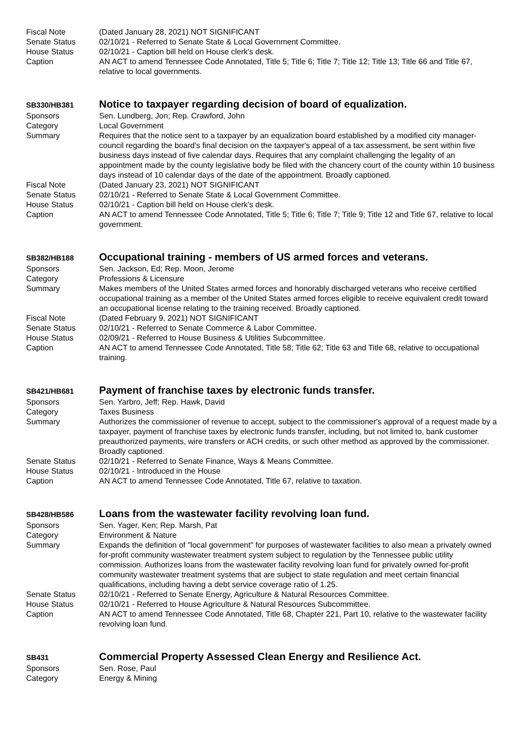Fiscal Note (Dated January 28, 2021) NOT SIGNIFICANT
Senate Status 02/10/21 - Referred to Senate State & Local Government Committee.
House Status 02/10/21 - Caption bill held on House clerk's desk.
Caption AN ACT to amend Tennessee Code Annotated, Title 5; Title 6; Title 7; Title 12; Title 13; Title 66 and Title 67, relative to local governments.
SB330/HB381
Notice to taxpayer regarding decision of board of equalization.
Sponsors Sen. Lundberg, Jon; Rep. Crawford, John
Category Local Government
Summary Requires that the notice sent to a taxpayer by an equalization board established by a modified city manager-council regarding the board's final decision on the taxpayer's appeal of a tax assessment, be sent within five business days instead of five calendar days. Requires that any complaint challenging the legality of an appointment made by the county legislative body be filed with the chancery court of the county within 10 business days instead of 10 calendar days of the date of the appointment. Broadly captioned.
Fiscal Note (Dated January 23, 2021) NOT SIGNIFICANT
Senate Status 02/10/21 - Referred to Senate State & Local Government Committee.
House Status 02/10/21 - Caption bill held on House clerk's desk.
Caption AN ACT to amend Tennessee Code Annotated, Title 5; Title 6; Title 7; Title 9; Title 12 and Title 67, relative to local government.
SB382/HB188
Occupational training - members of US armed forces and veterans.
Sponsors Sen. Jackson, Ed; Rep. Moon, Jerome
Category Professions & Licensure
Summary Makes members of the United States armed forces and honorably discharged veterans who receive certified occupational training as a member of the United States armed forces eligible to receive equivalent credit toward an occupational license relating to the training received. Broadly captioned.
Fiscal Note (Dated February 9, 2021) NOT SIGNIFICANT
Senate Status 02/10/21 - Referred to Senate Commerce & Labor Committee.
House Status 02/09/21 - Referred to House Business & Utilities Subcommittee.
Caption AN ACT to amend Tennessee Code Annotated, Title 58; Title 62; Title 63 and Title 68, relative to occupational training.
SB421/HB681
Payment of franchise taxes by electronic funds transfer.
Sponsors Sen. Yarbro, Jeff; Rep. Hawk, David
Category Taxes Business
Summary Authorizes the commissioner of revenue to accept, subject to the commissioner's approval of a request made by a taxpayer, payment of franchise taxes by electronic funds transfer, including, but not limited to, bank customer preauthorized payments, wire transfers or ACH credits, or such other method as approved by the commissioner. Broadly captioned.
Senate Status 02/10/21 - Referred to Senate Finance, Ways & Means Committee.
House Status 02/10/21 - Introduced in the House
Caption AN ACT to amend Tennessee Code Annotated, Title 67, relative to taxation.
SB428/HB586
Loans from the wastewater facility revolving loan fund.
Sponsors Sen. Yager, Ken; Rep. Marsh, Pat
Category Environment & Nature
Summary Expands the definition of "local government" for purposes of wastewater facilities to also mean a privately owned for-profit community wastewater treatment system subject to regulation by the Tennessee public utility commission. Authorizes loans from the wastewater facility revolving loan fund for privately owned for-profit community wastewater treatment systems that are subject to state regulation and meet certain financial qualifications, including having a debt service coverage ratio of 1.25.
Senate Status 02/10/21 - Referred to Senate Energy, Agriculture & Natural Resources Committee.
House Status 02/10/21 - Referred to House Agriculture & Natural Resources Subcommittee.
Caption AN ACT to amend Tennessee Code Annotated, Title 68, Chapter 221, Part 10, relative to the wastewater facility revolving loan fund.
SB431
Commercial Property Assessed Clean Energy and Resilience Act.
Sponsors Sen. Rose, Paul
Category Energy & Mining